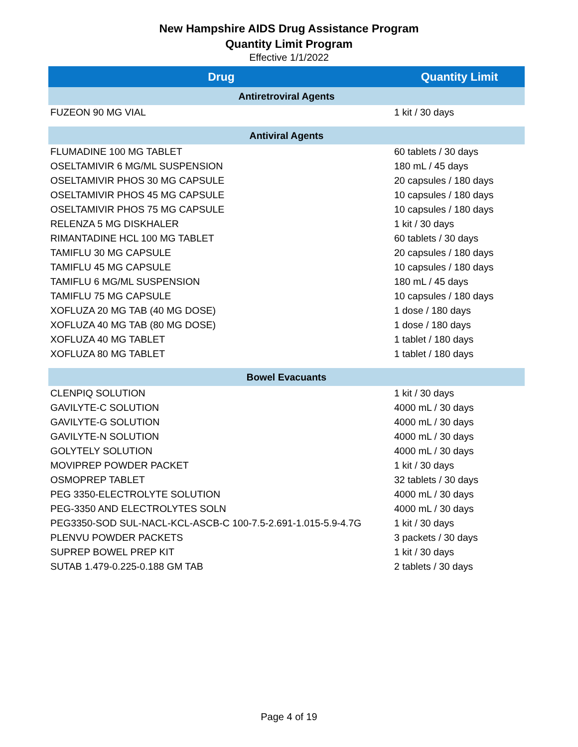New Hampshire AIDS Drug Assistance Program
Quantity Limit Program
Effective 1/1/2022
| Drug | Quantity Limit |
| --- | --- |
| Antiretroviral Agents | |
| FUZEON 90 MG VIAL | 1 kit / 30 days |
| Antiviral Agents | |
| FLUMADINE 100 MG TABLET | 60 tablets / 30 days |
| OSELTAMIVIR 6 MG/ML SUSPENSION | 180 mL / 45 days |
| OSELTAMIVIR PHOS 30 MG CAPSULE | 20 capsules / 180 days |
| OSELTAMIVIR PHOS 45 MG CAPSULE | 10 capsules / 180 days |
| OSELTAMIVIR PHOS 75 MG CAPSULE | 10 capsules / 180 days |
| RELENZA 5 MG DISKHALER | 1 kit / 30 days |
| RIMANTADINE HCL 100 MG TABLET | 60 tablets / 30 days |
| TAMIFLU 30 MG CAPSULE | 20 capsules / 180 days |
| TAMIFLU 45 MG CAPSULE | 10 capsules / 180 days |
| TAMIFLU 6 MG/ML SUSPENSION | 180 mL / 45 days |
| TAMIFLU 75 MG CAPSULE | 10 capsules / 180 days |
| XOFLUZA 20 MG TAB (40 MG DOSE) | 1 dose / 180 days |
| XOFLUZA 40 MG TAB (80 MG DOSE) | 1 dose / 180 days |
| XOFLUZA 40 MG TABLET | 1 tablet / 180 days |
| XOFLUZA 80 MG TABLET | 1 tablet / 180 days |
| Bowel Evacuants | |
| CLENPIQ SOLUTION | 1 kit / 30 days |
| GAVILYTE-C SOLUTION | 4000 mL / 30 days |
| GAVILYTE-G SOLUTION | 4000 mL / 30 days |
| GAVILYTE-N SOLUTION | 4000 mL / 30 days |
| GOLYTELY SOLUTION | 4000 mL / 30 days |
| MOVIPREP POWDER PACKET | 1 kit / 30 days |
| OSMOPREP TABLET | 32 tablets / 30 days |
| PEG 3350-ELECTROLYTE SOLUTION | 4000 mL / 30 days |
| PEG-3350 AND ELECTROLYTES SOLN | 4000 mL / 30 days |
| PEG3350-SOD SUL-NACL-KCL-ASCB-C 100-7.5-2.691-1.015-5.9-4.7G | 1 kit / 30 days |
| PLENVU POWDER PACKETS | 3 packets / 30 days |
| SUPREP BOWEL PREP KIT | 1 kit / 30 days |
| SUTAB 1.479-0.225-0.188 GM TAB | 2 tablets / 30 days |
Page 4 of 19